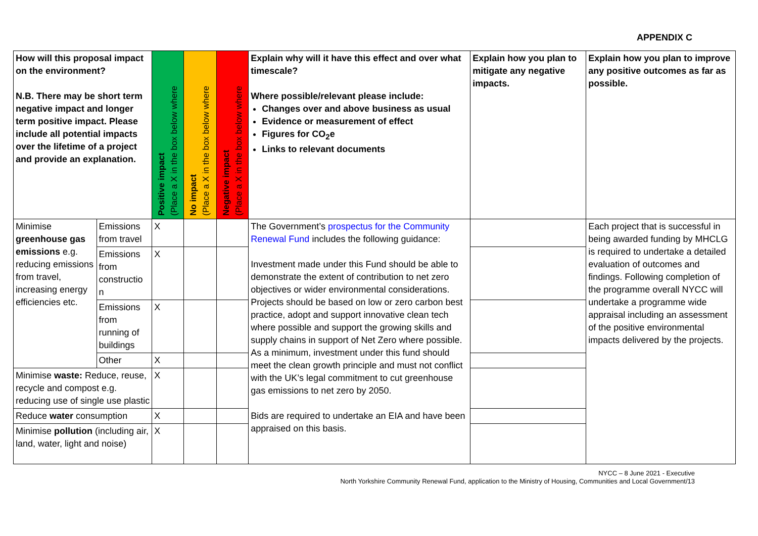APPENDIX C
| How will this proposal impact on the environment? N.B. There may be short term negative impact and longer term positive impact. Please include all potential impacts over the lifetime of a project and provide an explanation. | | Positive impact (Place a X in the box below where | No impact (Place a X in the box below where | Negative impact (Place a X in the box below where | Explain why will it have this effect and over what timescale? Where possible/relevant please include: Changes over and above business as usual Evidence or measurement of effect Figures for CO<sub>2</sub>e Links to relevant documents | Explain how you plan to mitigate any negative impacts. | Explain how you plan to improve any positive outcomes as far as possible. |
| Minimise greenhouse gas emissions e.g. reducing emissions from travel, increasing energy efficiencies etc. | Emissions from travel | X | | | The Government’s prospectus for the Community Renewal Fund includes the following guidance: Investment made under this Fund should be able to demonstrate the extent of contribution to net zero objectives or wider environmental considerations. Projects should be based on low or zero carbon best practice, adopt and support innovative clean tech where possible and support the growing skills and supply chains in support of Net Zero where possible. As a minimum, investment under this fund should meet the clean growth principle and must not conflict with the UK’s legal commitment to cut greenhouse gas emissions to net zero by 2050. Bids are required to undertake an EIA and have been appraised on this basis. | | Each project that is successful in being awarded funding by MHCLG is required to undertake a detailed evaluation of outcomes and findings. Following completion of the programme overall NYCC will undertake a programme wide appraisal including an assessment of the positive environmental impacts delivered by the projects. |
| | Emissions from constructio n | X | | | | | |
| | Emissions from running of buildings | X | | | | | |
| | Other | X | | | | | |
| Minimise waste: Reduce, reuse, recycle and compost e.g. reducing use of single use plastic | | X | | | | | |
| Reduce water consumption | | X | | | | | |
| Minimise pollution (including air, land, water, light and noise) | | X | | | | | |
NYCC – 8 June 2021 - Executive
North Yorkshire Community Renewal Fund, application to the Ministry of Housing, Communities and Local Government/13